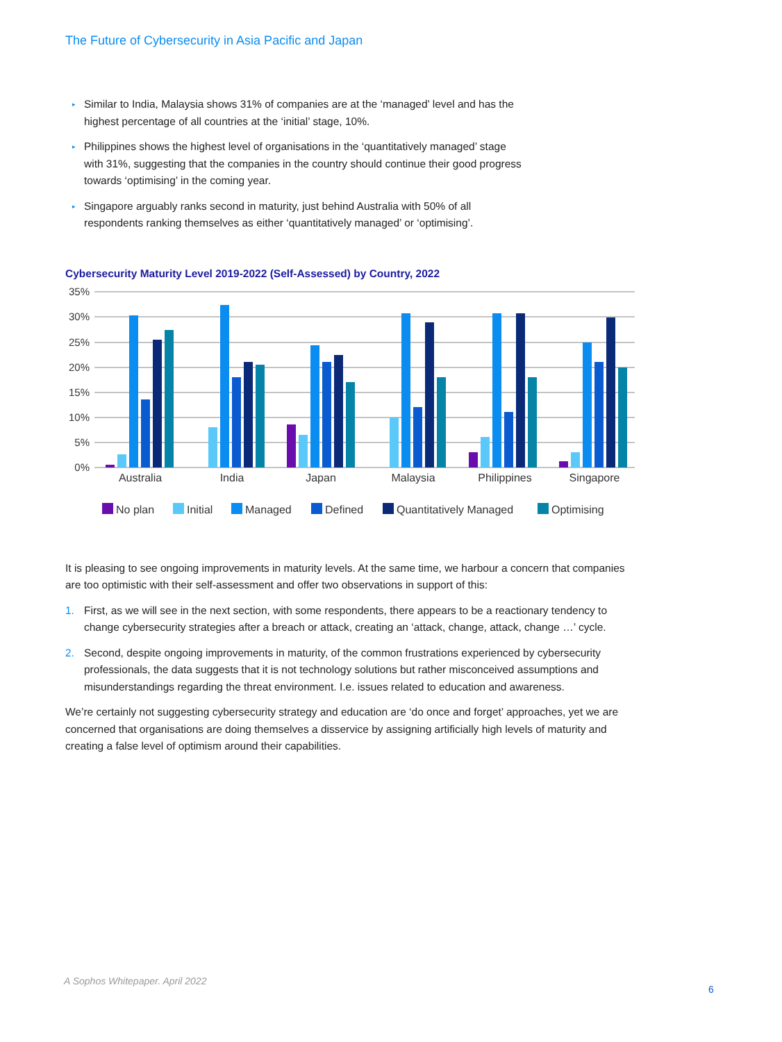The Future of Cybersecurity in Asia Pacific and Japan
▸ Similar to India, Malaysia shows 31% of companies are at the ‘managed’ level and has the highest percentage of all countries at the ‘initial’ stage, 10%.
▸ Philippines shows the highest level of organisations in the ‘quantitatively managed’ stage with 31%, suggesting that the companies in the country should continue their good progress towards ‘optimising’ in the coming year.
▸ Singapore arguably ranks second in maturity, just behind Australia with 50% of all respondents ranking themselves as either ‘quantitatively managed’ or ‘optimising’.
Cybersecurity Maturity Level 2019-2022 (Self-Assessed) by Country, 2022
35%
30%
25%
20%
15%
10%
5%
0%
Australia
India
Japan
Malaysia
Philippines
Singapore
No plan
Initial
Managed
Defined
Quantitatively Managed
Optimising
It is pleasing to see ongoing improvements in maturity levels. At the same time, we harbour a concern that companies are too optimistic with their self-assessment and offer two observations in support of this:
1. First, as we will see in the next section, with some respondents, there appears to be a reactionary tendency to change cybersecurity strategies after a breach or attack, creating an ‘attack, change, attack, change …’ cycle.
2. Second, despite ongoing improvements in maturity, of the common frustrations experienced by cybersecurity professionals, the data suggests that it is not technology solutions but rather misconceived assumptions and misunderstandings regarding the threat environment. I.e. issues related to education and awareness.
We’re certainly not suggesting cybersecurity strategy and education are ‘do once and forget’ approaches, yet we are concerned that organisations are doing themselves a disservice by assigning artificially high levels of maturity and creating a false level of optimism around their capabilities.
A Sophos Whitepaper. April 2022
6